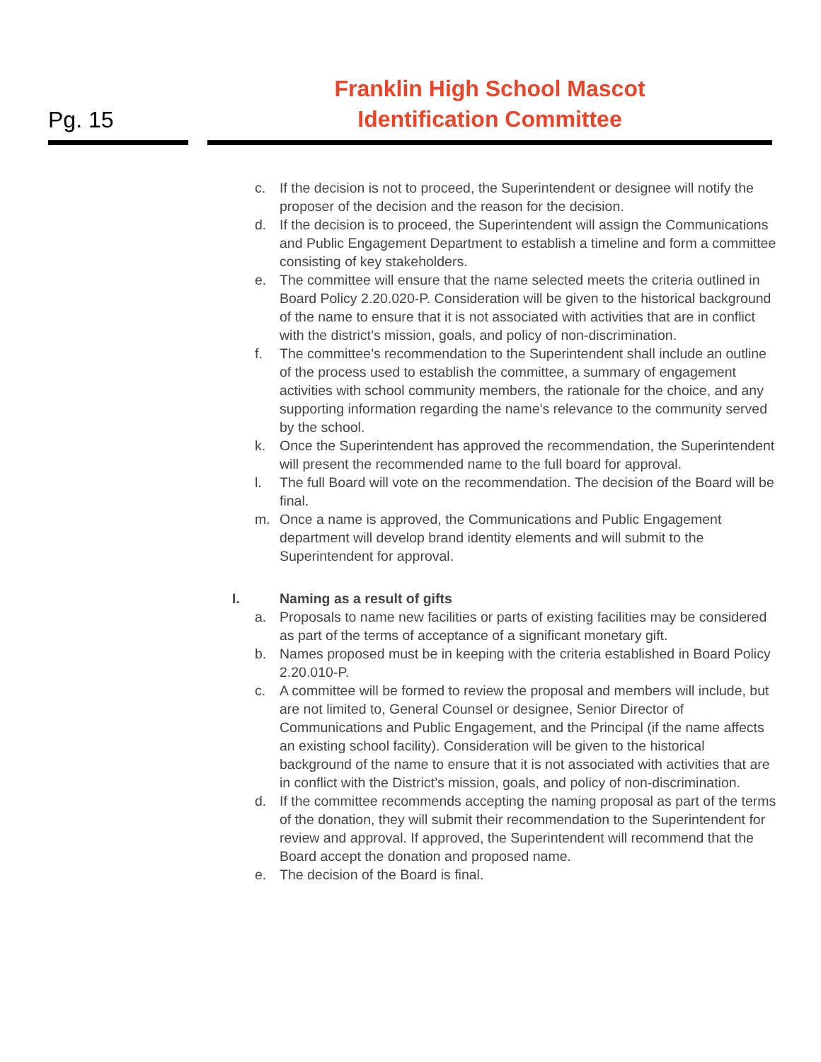Pg. 15
Franklin High School Mascot
Identification Committee
c. If the decision is not to proceed, the Superintendent or designee will notify the proposer of the decision and the reason for the decision.
d. If the decision is to proceed, the Superintendent will assign the Communications and Public Engagement Department to establish a timeline and form a committee consisting of key stakeholders.
e. The committee will ensure that the name selected meets the criteria outlined in Board Policy 2.20.020-P. Consideration will be given to the historical background of the name to ensure that it is not associated with activities that are in conflict with the district’s mission, goals, and policy of non-discrimination.
f. The committee’s recommendation to the Superintendent shall include an outline of the process used to establish the committee, a summary of engagement activities with school community members, the rationale for the choice, and any supporting information regarding the name’s relevance to the community served by the school.
k. Once the Superintendent has approved the recommendation, the Superintendent will present the recommended name to the full board for approval.
l. The full Board will vote on the recommendation. The decision of the Board will be final.
m. Once a name is approved, the Communications and Public Engagement department will develop brand identity elements and will submit to the Superintendent for approval.
I. Naming as a result of gifts
a. Proposals to name new facilities or parts of existing facilities may be considered as part of the terms of acceptance of a significant monetary gift.
b. Names proposed must be in keeping with the criteria established in Board Policy 2.20.010-P.
c. A committee will be formed to review the proposal and members will include, but are not limited to, General Counsel or designee, Senior Director of Communications and Public Engagement, and the Principal (if the name affects an existing school facility). Consideration will be given to the historical background of the name to ensure that it is not associated with activities that are in conflict with the District’s mission, goals, and policy of non-discrimination.
d. If the committee recommends accepting the naming proposal as part of the terms of the donation, they will submit their recommendation to the Superintendent for review and approval. If approved, the Superintendent will recommend that the Board accept the donation and proposed name.
e. The decision of the Board is final.